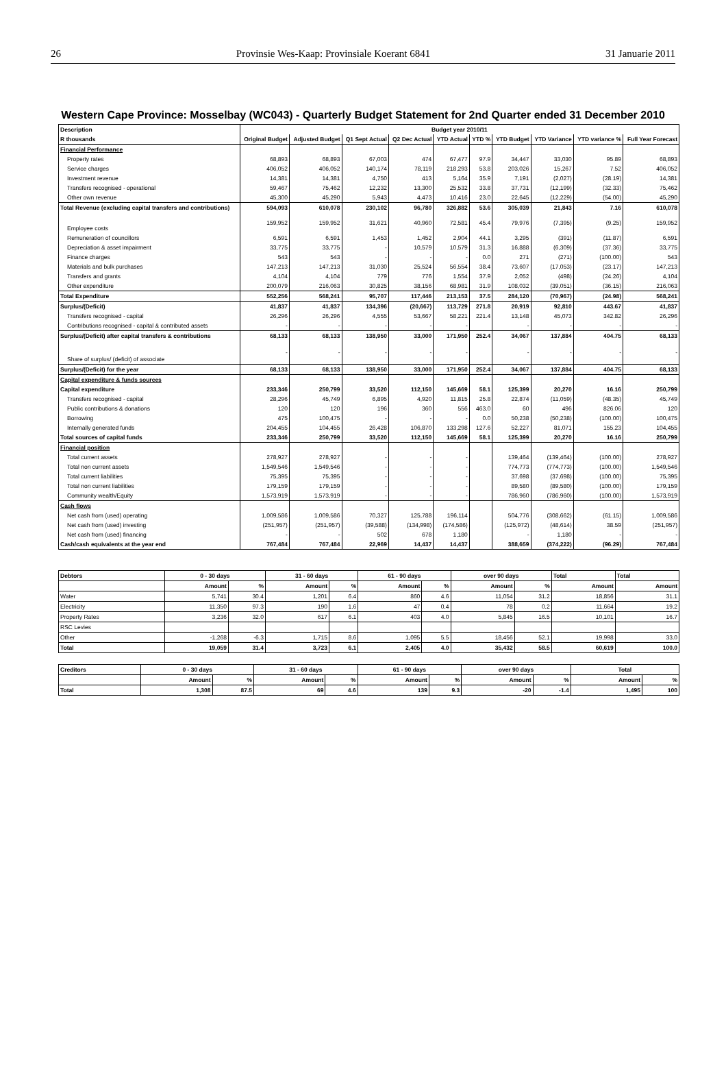26 Provinsie Wes-Kaap: Provinsiale Koerant 6841 31 Januarie 2011
Western Cape Province: Mosselbay (WC043) - Quarterly Budget Statement for 2nd Quarter ended 31 December 2010
| Description | Budget year 2010/11 | | | | | | | | | |
| --- | --- | --- | --- | --- | --- | --- | --- | --- | --- | --- |
| R thousands | Original Budget | Adjusted Budget | Q1 Sept Actual | Q2 Dec Actual | YTD Actual | YTD % | YTD Budget | YTD Variance | YTD variance % | Full Year Forecast |
| Financial Performance | | | | | | | | | | |
| Property rates | 68,893 | 68,893 | 67,003 | 474 | 67,477 | 97.9 | 34,447 | 33,030 | 95.89 | 68,893 |
| Service charges | 406,052 | 406,052 | 140,174 | 78,119 | 218,293 | 53.8 | 203,026 | 15,267 | 7.52 | 406,052 |
| Investment revenue | 14,381 | 14,381 | 4,750 | 413 | 5,164 | 35.9 | 7,191 | (2,027) | (28.19) | 14,381 |
| Transfers recognised - operational | 59,467 | 75,462 | 12,232 | 13,300 | 25,532 | 33.8 | 37,731 | (12,199) | (32.33) | 75,462 |
| Other own revenue | 45,300 | 45,290 | 5,943 | 4,473 | 10,416 | 23.0 | 22,645 | (12,229) | (54.00) | 45,290 |
| Total Revenue (excluding capital transfers and contributions) | 594,093 | 610,078 | 230,102 | 96,780 | 326,882 | 53.6 | 305,039 | 21,843 | 7.16 | 610,078 |
| Employee costs | 159,952 | 159,952 | 31,621 | 40,960 | 72,581 | 45.4 | 79,976 | (7,395) | (9.25) | 159,952 |
| Remuneration of councillors | 6,591 | 6,591 | 1,453 | 1,452 | 2,904 | 44.1 | 3,295 | (391) | (11.87) | 6,591 |
| Depreciation & asset impairment | 33,775 | 33,775 | - | 10,579 | 10,579 | 31.3 | 16,888 | (6,309) | (37.36) | 33,775 |
| Finance charges | 543 | 543 | - | - | - | 0.0 | 271 | (271) | (100.00) | 543 |
| Materials and bulk purchases | 147,213 | 147,213 | 31,030 | 25,524 | 56,554 | 38.4 | 73,607 | (17,053) | (23.17) | 147,213 |
| Transfers and grants | 4,104 | 4,104 | 779 | 776 | 1,554 | 37.9 | 2,052 | (498) | (24.26) | 4,104 |
| Other expenditure | 200,079 | 216,063 | 30,825 | 38,156 | 68,981 | 31.9 | 108,032 | (39,051) | (36.15) | 216,063 |
| Total Expenditure | 552,256 | 568,241 | 95,707 | 117,446 | 213,153 | 37.5 | 284,120 | (70,967) | (24.98) | 568,241 |
| Surplus/(Deficit) | 41,837 | 41,837 | 134,396 | (20,667) | 113,729 | 271.8 | 20,919 | 92,810 | 443.67 | 41,837 |
| Transfers recognised - capital | 26,296 | 26,296 | 4,555 | 53,667 | 58,221 | 221.4 | 13,148 | 45,073 | 342.82 | 26,296 |
| Contributions recognised - capital & contributed assets | - | - | - | - | - | | - | - | - | - |
| Surplus/(Deficit) after capital transfers & contributions | 68,133 | 68,133 | 138,950 | 33,000 | 171,950 | 252.4 | 34,067 | 137,884 | 404.75 | 68,133 |
| Share of surplus/ (deficit) of associate | - | - | - | - | - | | - | - | - | - |
| Surplus/(Deficit) for the year | 68,133 | 68,133 | 138,950 | 33,000 | 171,950 | 252.4 | 34,067 | 137,884 | 404.75 | 68,133 |
| Capital expenditure & funds sources | | | | | | | | | | |
| Capital expenditure | 233,346 | 250,799 | 33,520 | 112,150 | 145,669 | 58.1 | 125,399 | 20,270 | 16.16 | 250,799 |
| Transfers recognised - capital | 28,296 | 45,749 | 6,895 | 4,920 | 11,815 | 25.8 | 22,874 | (11,059) | (48.35) | 45,749 |
| Public contributions & donations | 120 | 120 | 196 | 360 | 556 | 463.0 | 60 | 496 | 826.06 | 120 |
| Borrowing | 475 | 100,475 | - | - | - | 0.0 | 50,238 | (50,238) | (100.00) | 100,475 |
| Internally generated funds | 204,455 | 104,455 | 26,428 | 106,870 | 133,298 | 127.6 | 52,227 | 81,071 | 155.23 | 104,455 |
| Total sources of capital funds | 233,346 | 250,799 | 33,520 | 112,150 | 145,669 | 58.1 | 125,399 | 20,270 | 16.16 | 250,799 |
| Financial position | | | | | | | | | | |
| Total current assets | 278,927 | 278,927 | - | - | - | | 139,464 | (139,464) | (100.00) | 278,927 |
| Total non current assets | 1,549,546 | 1,549,546 | - | - | - | | 774,773 | (774,773) | (100.00) | 1,549,546 |
| Total current liabilities | 75,395 | 75,395 | - | - | - | | 37,698 | (37,698) | (100.00) | 75,395 |
| Total non current liabilities | 179,159 | 179,159 | - | - | - | | 89,580 | (89,580) | (100.00) | 179,159 |
| Community wealth/Equity | 1,573,919 | 1,573,919 | - | - | - | | 786,960 | (786,960) | (100.00) | 1,573,919 |
| Cash flows | | | | | | | | | | |
| Net cash from (used) operating | 1,009,586 | 1,009,586 | 70,327 | 125,788 | 196,114 | | 504,776 | (308,662) | (61.15) | 1,009,586 |
| Net cash from (used) investing | (251,957) | (251,957) | (39,588) | (134,998) | (174,586) | | (125,972) | (48,614) | 38.59 | (251,957) |
| Net cash from (used) financing | - | - | 502 | 678 | 1,180 | | - | 1,180 | - | - |
| Cash/cash equivalents at the year end | 767,484 | 767,484 | 22,969 | 14,437 | 14,437 | | 388,659 | (374,222) | (96.29) | 767,484 |
| Debtors | 0 - 30 days | | 31 - 60 days | | 61 - 90 days | | over 90 days | | Total | Total |
| --- | --- | --- | --- | --- | --- | --- | --- | --- | --- | --- |
| | Amount | % | Amount | % | Amount | % | Amount | % | Amount | Amount |
| Water | 5,741 | 30.4 | 1,201 | 6.4 | 860 | 4.6 | 11,054 | 31.2 | 18,856 | 31.1 |
| Electricity | 11,350 | 97.3 | 190 | 1.6 | 47 | 0.4 | 78 | 0.2 | 11,664 | 19.2 |
| Property Rates | 3,236 | 32.0 | 617 | 6.1 | 403 | 4.0 | 5,845 | 16.5 | 10,101 | 16.7 |
| RSC Levies | | | | | | | | | | |
| Other | -1,268 | -6.3 | 1,715 | 8.6 | 1,095 | 5.5 | 18,456 | 52.1 | 19,998 | 33.0 |
| Total | 19,059 | 31.4 | 3,723 | 6.1 | 2,405 | 4.0 | 35,432 | 58.5 | 60,619 | 100.0 |
| Creditors | 0 - 30 days | | 31 - 60 days | | 61 - 90 days | | over 90 days | | Total | |
| --- | --- | --- | --- | --- | --- | --- | --- | --- | --- | --- |
| | Amount | % | Amount | % | Amount | % | Amount | % | Amount | % |
| Total | 1,308 | 87.5 | 69 | 4.6 | 139 | 9.3 | -20 | -1.4 | 1,495 | 100 |